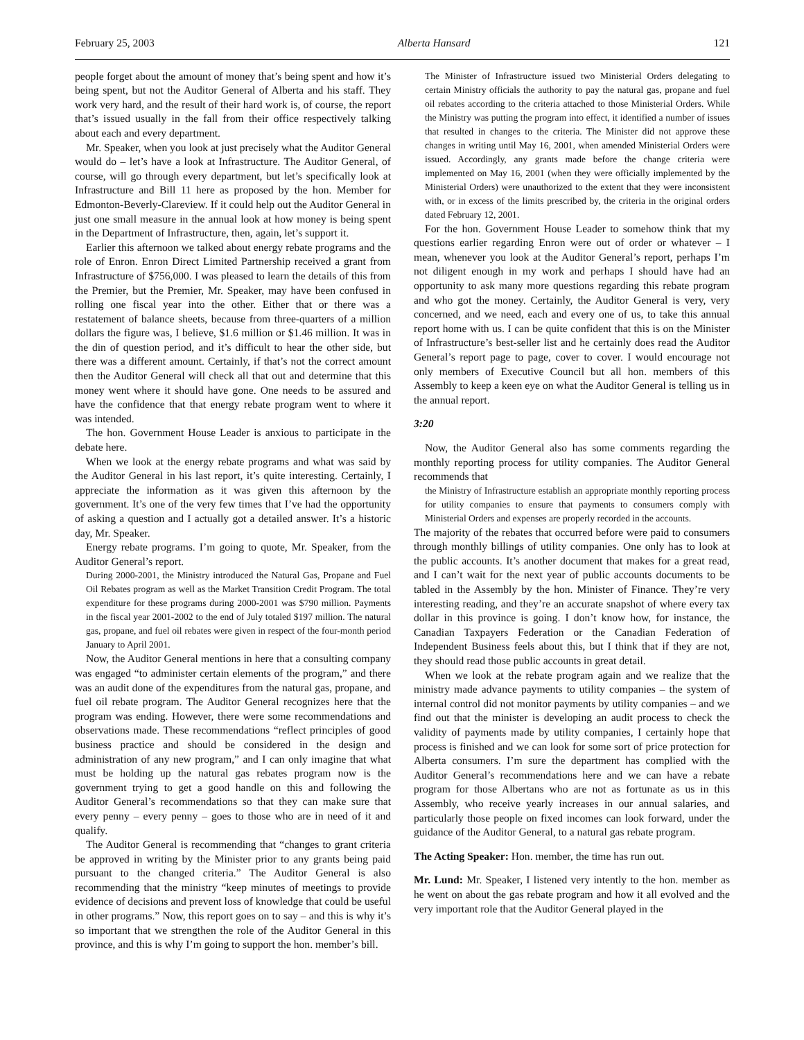February 25, 2003 Alberta Hansard 121
people forget about the amount of money that’s being spent and how it’s being spent, but not the Auditor General of Alberta and his staff. They work very hard, and the result of their hard work is, of course, the report that’s issued usually in the fall from their office respectively talking about each and every department.
Mr. Speaker, when you look at just precisely what the Auditor General would do – let’s have a look at Infrastructure. The Auditor General, of course, will go through every department, but let’s specifically look at Infrastructure and Bill 11 here as proposed by the hon. Member for Edmonton-Beverly-Clareview. If it could help out the Auditor General in just one small measure in the annual look at how money is being spent in the Department of Infrastructure, then, again, let’s support it.
Earlier this afternoon we talked about energy rebate programs and the role of Enron. Enron Direct Limited Partnership received a grant from Infrastructure of $756,000. I was pleased to learn the details of this from the Premier, but the Premier, Mr. Speaker, may have been confused in rolling one fiscal year into the other. Either that or there was a restatement of balance sheets, because from three-quarters of a million dollars the figure was, I believe, $1.6 million or $1.46 million. It was in the din of question period, and it’s difficult to hear the other side, but there was a different amount. Certainly, if that’s not the correct amount then the Auditor General will check all that out and determine that this money went where it should have gone. One needs to be assured and have the confidence that that energy rebate program went to where it was intended.
The hon. Government House Leader is anxious to participate in the debate here.
When we look at the energy rebate programs and what was said by the Auditor General in his last report, it’s quite interesting. Certainly, I appreciate the information as it was given this afternoon by the government. It’s one of the very few times that I’ve had the opportunity of asking a question and I actually got a detailed answer. It’s a historic day, Mr. Speaker.
Energy rebate programs. I’m going to quote, Mr. Speaker, from the Auditor General’s report.
During 2000-2001, the Ministry introduced the Natural Gas, Propane and Fuel Oil Rebates program as well as the Market Transition Credit Program. The total expenditure for these programs during 2000-2001 was $790 million. Payments in the fiscal year 2001-2002 to the end of July totaled $197 million. The natural gas, propane, and fuel oil rebates were given in respect of the four-month period January to April 2001.
Now, the Auditor General mentions in here that a consulting company was engaged “to administer certain elements of the program,” and there was an audit done of the expenditures from the natural gas, propane, and fuel oil rebate program. The Auditor General recognizes here that the program was ending. However, there were some recommendations and observations made. These recommendations “reflect principles of good business practice and should be considered in the design and administration of any new program,” and I can only imagine that what must be holding up the natural gas rebates program now is the government trying to get a good handle on this and following the Auditor General’s recommendations so that they can make sure that every penny – every penny – goes to those who are in need of it and qualify.
The Auditor General is recommending that “changes to grant criteria be approved in writing by the Minister prior to any grants being paid pursuant to the changed criteria.” The Auditor General is also recommending that the ministry “keep minutes of meetings to provide evidence of decisions and prevent loss of knowledge that could be useful in other programs.” Now, this report goes on to say – and this is why it’s so important that we strengthen the role of the Auditor General in this province, and this is why I’m going to support the hon. member’s bill.
The Minister of Infrastructure issued two Ministerial Orders delegating to certain Ministry officials the authority to pay the natural gas, propane and fuel oil rebates according to the criteria attached to those Ministerial Orders. While the Ministry was putting the program into effect, it identified a number of issues that resulted in changes to the criteria. The Minister did not approve these changes in writing until May 16, 2001, when amended Ministerial Orders were issued. Accordingly, any grants made before the change criteria were implemented on May 16, 2001 (when they were officially implemented by the Ministerial Orders) were unauthorized to the extent that they were inconsistent with, or in excess of the limits prescribed by, the criteria in the original orders dated February 12, 2001.
For the hon. Government House Leader to somehow think that my questions earlier regarding Enron were out of order or whatever – I mean, whenever you look at the Auditor General’s report, perhaps I’m not diligent enough in my work and perhaps I should have had an opportunity to ask many more questions regarding this rebate program and who got the money. Certainly, the Auditor General is very, very concerned, and we need, each and every one of us, to take this annual report home with us. I can be quite confident that this is on the Minister of Infrastructure’s best-seller list and he certainly does read the Auditor General’s report page to page, cover to cover. I would encourage not only members of Executive Council but all hon. members of this Assembly to keep a keen eye on what the Auditor General is telling us in the annual report.
3:20
Now, the Auditor General also has some comments regarding the monthly reporting process for utility companies. The Auditor General recommends that
the Ministry of Infrastructure establish an appropriate monthly reporting process for utility companies to ensure that payments to consumers comply with Ministerial Orders and expenses are properly recorded in the accounts.
The majority of the rebates that occurred before were paid to consumers through monthly billings of utility companies. One only has to look at the public accounts. It’s another document that makes for a great read, and I can’t wait for the next year of public accounts documents to be tabled in the Assembly by the hon. Minister of Finance. They’re very interesting reading, and they’re an accurate snapshot of where every tax dollar in this province is going. I don’t know how, for instance, the Canadian Taxpayers Federation or the Canadian Federation of Independent Business feels about this, but I think that if they are not, they should read those public accounts in great detail.
When we look at the rebate program again and we realize that the ministry made advance payments to utility companies – the system of internal control did not monitor payments by utility companies – and we find out that the minister is developing an audit process to check the validity of payments made by utility companies, I certainly hope that process is finished and we can look for some sort of price protection for Alberta consumers. I’m sure the department has complied with the Auditor General’s recommendations here and we can have a rebate program for those Albertans who are not as fortunate as us in this Assembly, who receive yearly increases in our annual salaries, and particularly those people on fixed incomes can look forward, under the guidance of the Auditor General, to a natural gas rebate program.
The Acting Speaker: Hon. member, the time has run out.
Mr. Lund: Mr. Speaker, I listened very intently to the hon. member as he went on about the gas rebate program and how it all evolved and the very important role that the Auditor General played in the